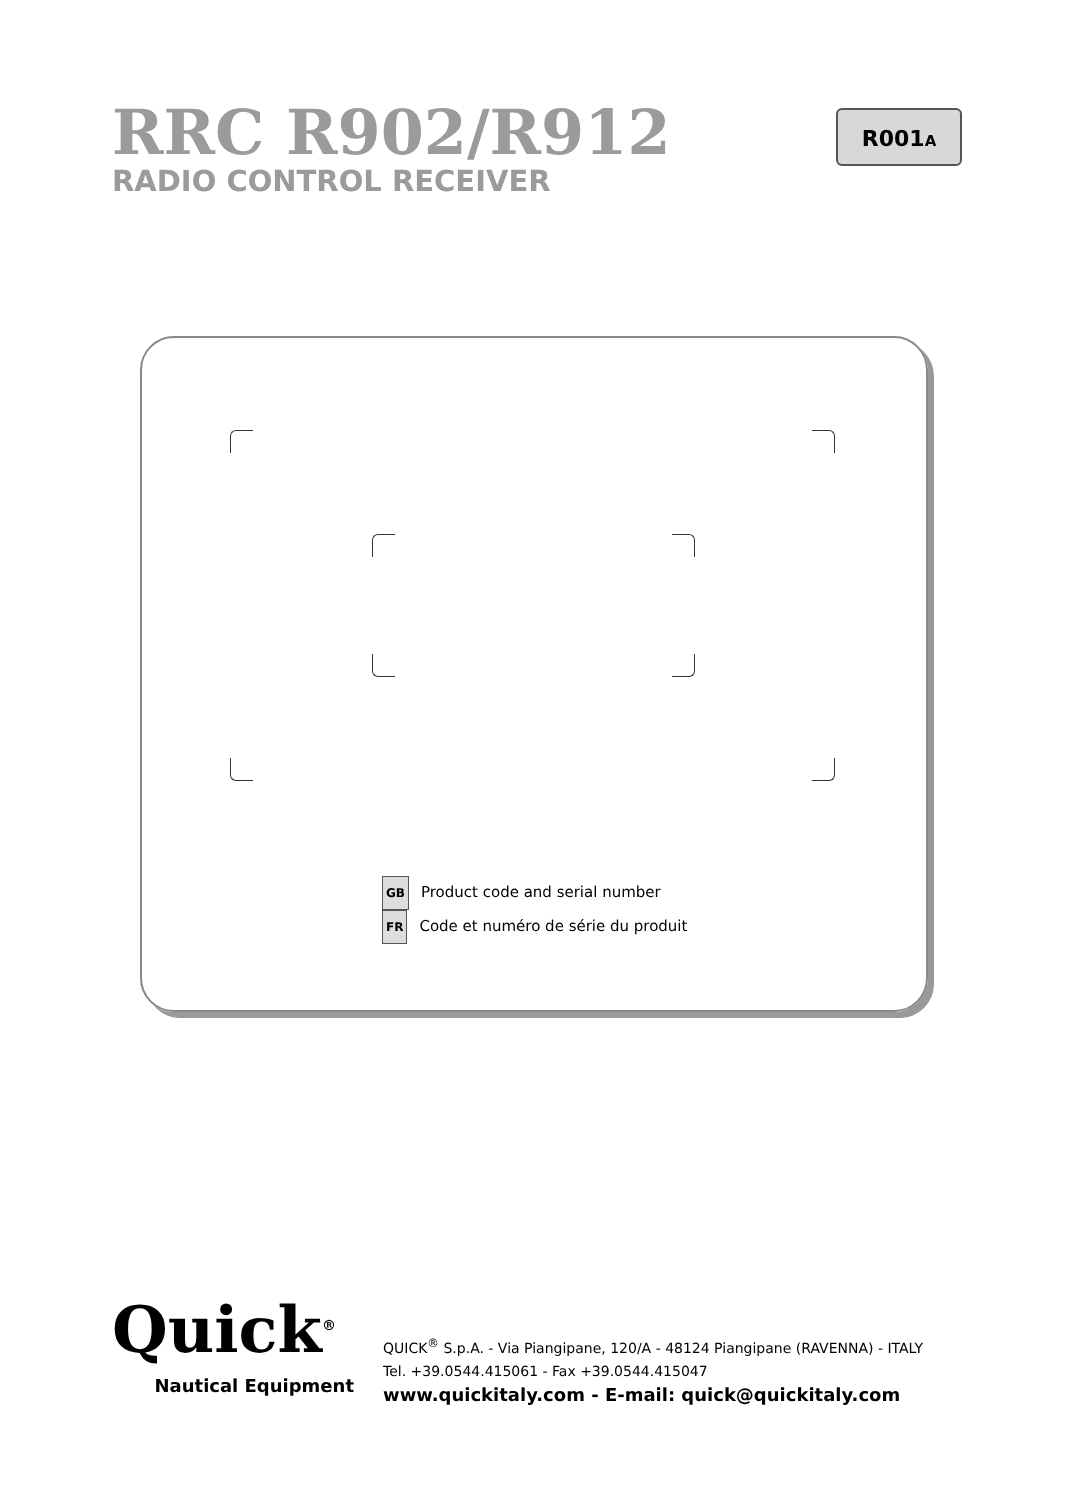RRC R902/R912
RADIO CONTROL RECEIVER
R001A
GB Product code and serial number
FR Code et numéro de série du produit
Quick<sup>®</sup>
Nautical Equipment
QUICK<sup>®</sup> S.p.A. - Via Piangipane, 120/A - 48124 Piangipane (RAVENNA) - ITALY
Tel. +39.0544.415061 - Fax +39.0544.415047
www.quickitaly.com - E-mail: quick@quickitaly.com